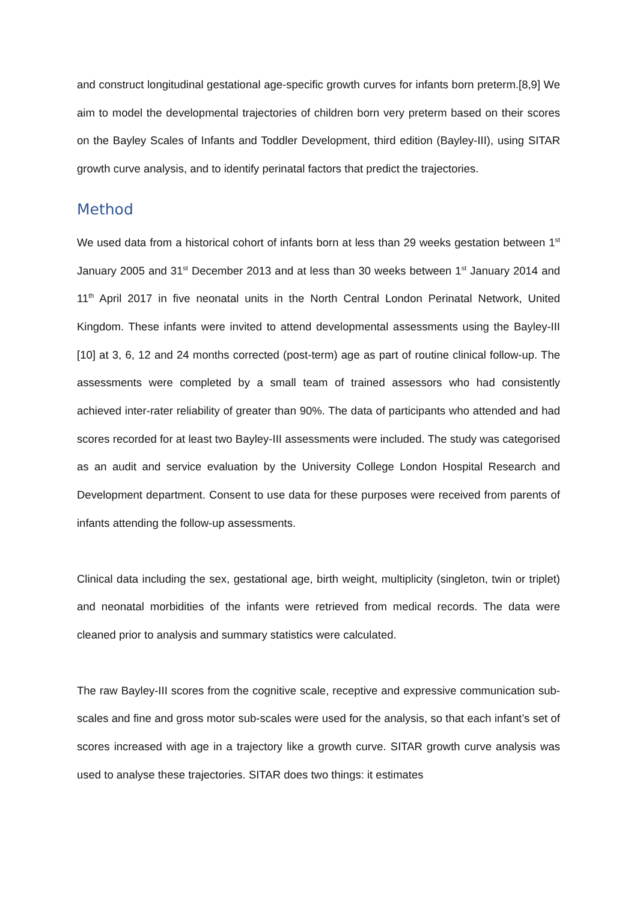and construct longitudinal gestational age-specific growth curves for infants born preterm.[8,9] We aim to model the developmental trajectories of children born very preterm based on their scores on the Bayley Scales of Infants and Toddler Development, third edition (Bayley-III), using SITAR growth curve analysis, and to identify perinatal factors that predict the trajectories.
Method
We used data from a historical cohort of infants born at less than 29 weeks gestation between 1<sup>st</sup> January 2005 and 31<sup>st</sup> December 2013 and at less than 30 weeks between 1<sup>st</sup> January 2014 and 11<sup>th</sup> April 2017 in five neonatal units in the North Central London Perinatal Network, United Kingdom. These infants were invited to attend developmental assessments using the Bayley-III [10] at 3, 6, 12 and 24 months corrected (post-term) age as part of routine clinical follow-up. The assessments were completed by a small team of trained assessors who had consistently achieved inter-rater reliability of greater than 90%. The data of participants who attended and had scores recorded for at least two Bayley-III assessments were included. The study was categorised as an audit and service evaluation by the University College London Hospital Research and Development department. Consent to use data for these purposes were received from parents of infants attending the follow-up assessments.
Clinical data including the sex, gestational age, birth weight, multiplicity (singleton, twin or triplet) and neonatal morbidities of the infants were retrieved from medical records. The data were cleaned prior to analysis and summary statistics were calculated.
The raw Bayley-III scores from the cognitive scale, receptive and expressive communication sub-scales and fine and gross motor sub-scales were used for the analysis, so that each infant’s set of scores increased with age in a trajectory like a growth curve. SITAR growth curve analysis was used to analyse these trajectories. SITAR does two things: it estimates